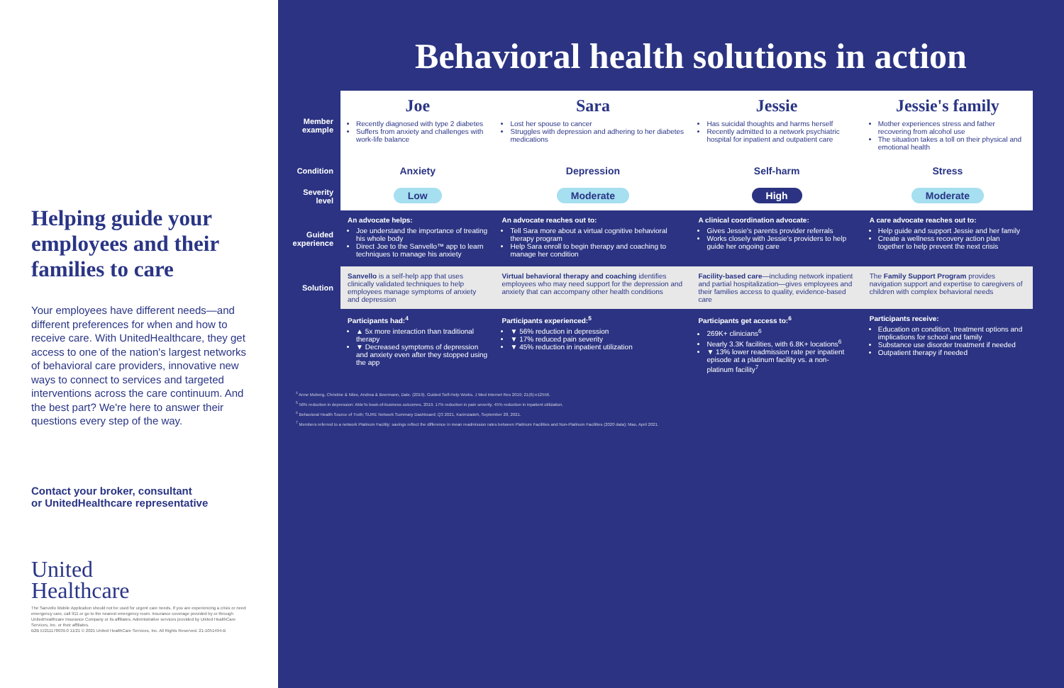Helping guide your employees and their families to care
Your employees have different needs—and different preferences for when and how to receive care. With UnitedHealthcare, they get access to one of the nation's largest networks of behavioral care providers, innovative new ways to connect to services and targeted interventions across the care continuum. And the best part? We're here to answer their questions every step of the way.
Contact your broker, consultant
or UnitedHealthcare representative
United
Healthcare
The Sanvello Mobile Application should not be used for urgent care needs. If you are experiencing a crisis or need emergency care, call 911 or go to the nearest emergency room. Insurance coverage provided by or through UnitedHealthcare Insurance Company or its affiliates. Administrative services provided by United HealthCare Services, Inc. or their affiliates.
B2B EI211178939.0 11/21 © 2021 United HealthCare Services, Inc. All Rights Reserved. 21-1051494-B
Behavioral health solutions in action
| Member example | Joe Recently diagnosed with type 2 diabetes Suffers from anxiety and challenges with work-life balance | Sara Lost her spouse to cancer Struggles with depression and adhering to her diabetes medications | Jessie Has suicidal thoughts and harms herself Recently admitted to a network psychiatric hospital for inpatient and outpatient care | Jessie's family Mother experiences stress and father recovering from alcohol use The situation takes a toll on their physical and emotional health |
| Condition | Anxiety | Depression | Self-harm | Stress |
| Severity level | Low | Moderate | High | Moderate |
| Guided experience | An advocate helps: Joe understand the importance of treating his whole body Direct Joe to the Sanvello™ app to learn techniques to manage his anxiety | An advocate reaches out to: Tell Sara more about a virtual cognitive behavioral therapy program Help Sara enroll to begin therapy and coaching to manage her condition | A clinical coordination advocate: Gives Jessie's parents provider referrals Works closely with Jessie's providers to help guide her ongoing care | A care advocate reaches out to: Help guide and support Jessie and her family Create a wellness recovery action plan together to help prevent the next crisis |
| Solution | Sanvello is a self-help app that uses clinically validated techniques to help employees manage symptoms of anxiety and depression | Virtual behavioral therapy and coaching identifies employees who may need support for the depression and anxiety that can accompany other health conditions | Facility-based care —including network inpatient and partial hospitalization—gives employees and their families access to quality, evidence-based care | The Family Support Program provides navigation support and expertise to caregivers of children with complex behavioral needs |
| | Participants had:<sup>4</sup> ▲ 5x more interaction than traditional therapy ▼ Decreased symptoms of depression and anxiety even after they stopped using the app | Participants experienced:<sup>5</sup> ▼ 56% reduction in depression ▼ 17% reduced pain severity ▼ 45% reduction in inpatient utilization | Participants get access to:<sup>6</sup> 269K+ clinicians<sup>6</sup> Nearly 3.3K facilities, with 6.8K+ locations<sup>6</sup> ▼ 13% lower readmission rate per inpatient episode at a platinum facility vs. a non-platinum facility<sup>7</sup> | Participants receive: Education on condition, treatment options and implications for school and family Substance use disorder treatment if needed Outpatient therapy if needed |
<sup>4</sup> Anne Moberg, Christine & Niles, Andrea & Beermann, Dale. (2019). Guided Self-Help Works. J Med Internet Res 2019; 21(6):e12556.
<sup>5</sup> 56% reduction in depression: AbleTo book-of-business outcomes, 2019. 17% reduction in pain severity. 45% reduction in inpatient utilization.
<sup>6</sup> Behavioral Health Source of Truth; SURE Network Summary Dashboard; Q3 2021, Karimzadeh, September 28, 2021.
<sup>7</sup> Members referred to a network Platinum Facility; savings reflect the difference in mean readmission rates between Platinum Facilities and Non-Platinum Facilities (2020 data); Mao, April 2021.